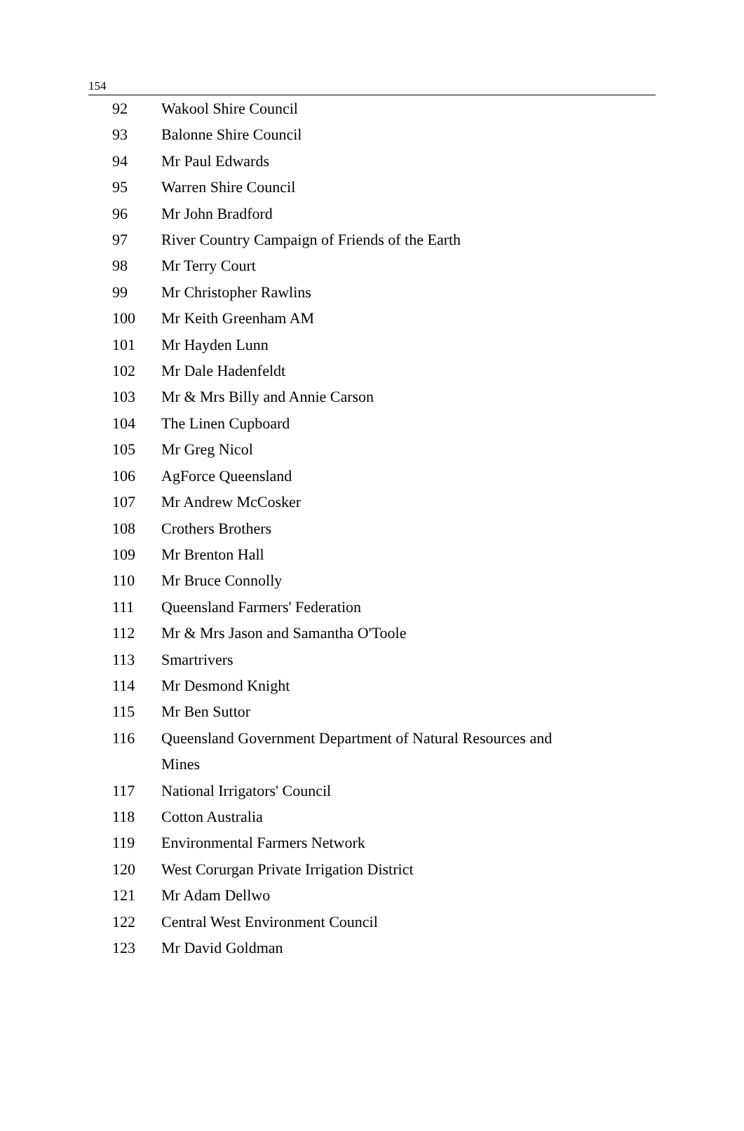154
| 92 | Wakool Shire Council |
| 93 | Balonne Shire Council |
| 94 | Mr Paul Edwards |
| 95 | Warren Shire Council |
| 96 | Mr John Bradford |
| 97 | River Country Campaign of Friends of the Earth |
| 98 | Mr Terry Court |
| 99 | Mr Christopher Rawlins |
| 100 | Mr Keith Greenham AM |
| 101 | Mr Hayden Lunn |
| 102 | Mr Dale Hadenfeldt |
| 103 | Mr & Mrs Billy and Annie Carson |
| 104 | The Linen Cupboard |
| 105 | Mr Greg Nicol |
| 106 | AgForce Queensland |
| 107 | Mr Andrew McCosker |
| 108 | Crothers Brothers |
| 109 | Mr Brenton Hall |
| 110 | Mr Bruce Connolly |
| 111 | Queensland Farmers' Federation |
| 112 | Mr & Mrs Jason and Samantha O'Toole |
| 113 | Smartrivers |
| 114 | Mr Desmond Knight |
| 115 | Mr Ben Suttor |
| 116 | Queensland Government Department of Natural Resources and Mines |
| 117 | National Irrigators' Council |
| 118 | Cotton Australia |
| 119 | Environmental Farmers Network |
| 120 | West Corurgan Private Irrigation District |
| 121 | Mr Adam Dellwo |
| 122 | Central West Environment Council |
| 123 | Mr David Goldman |